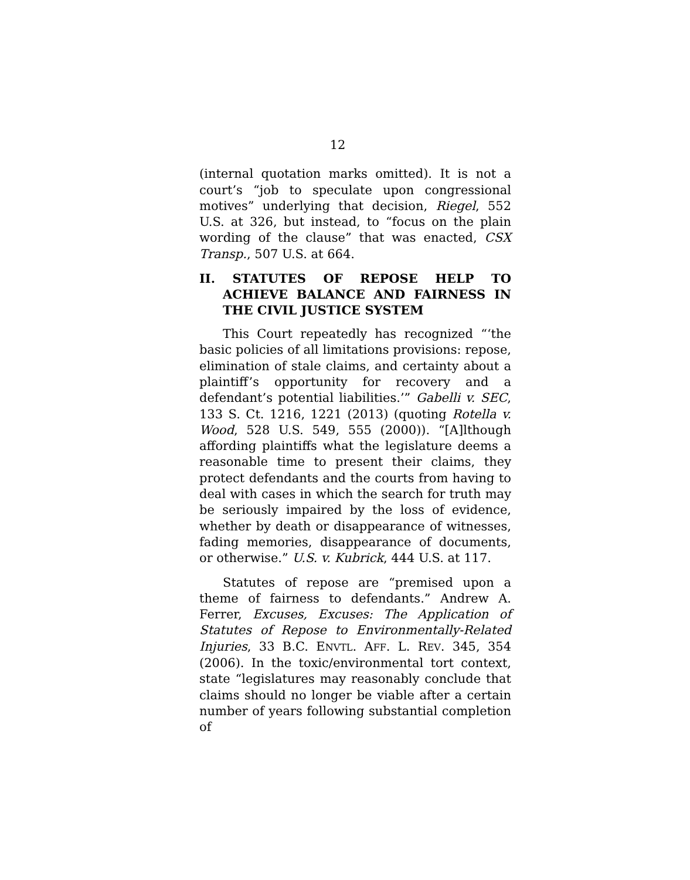12
(internal quotation marks omitted). It is not a court’s “job to speculate upon congressional motives” underlying that decision, Riegel, 552 U.S. at 326, but instead, to “focus on the plain wording of the clause” that was enacted, CSX Transp., 507 U.S. at 664.
II. STATUTES OF REPOSE HELP TO ACHIEVE BALANCE AND FAIRNESS IN THE CIVIL JUSTICE SYSTEM
This Court repeatedly has recognized “‘the basic policies of all limitations provisions: repose, elimination of stale claims, and certainty about a plaintiff’s opportunity for recovery and a defendant’s potential liabilities.’” Gabelli v. SEC, 133 S. Ct. 1216, 1221 (2013) (quoting Rotella v. Wood, 528 U.S. 549, 555 (2000)). “[A]lthough affording plaintiffs what the legislature deems a reasonable time to present their claims, they protect defendants and the courts from having to deal with cases in which the search for truth may be seriously impaired by the loss of evidence, whether by death or disappearance of witnesses, fading memories, disappearance of documents, or otherwise.” U.S. v. Kubrick, 444 U.S. at 117.
Statutes of repose are “premised upon a theme of fairness to defendants.” Andrew A. Ferrer, Excuses, Excuses: The Application of Statutes of Repose to Environmentally-Related Injuries, 33 B.C. ENVTL. AFF. L. REV. 345, 354 (2006). In the toxic/environmental tort context, state “legislatures may reasonably conclude that claims should no longer be viable after a certain number of years following substantial completion of